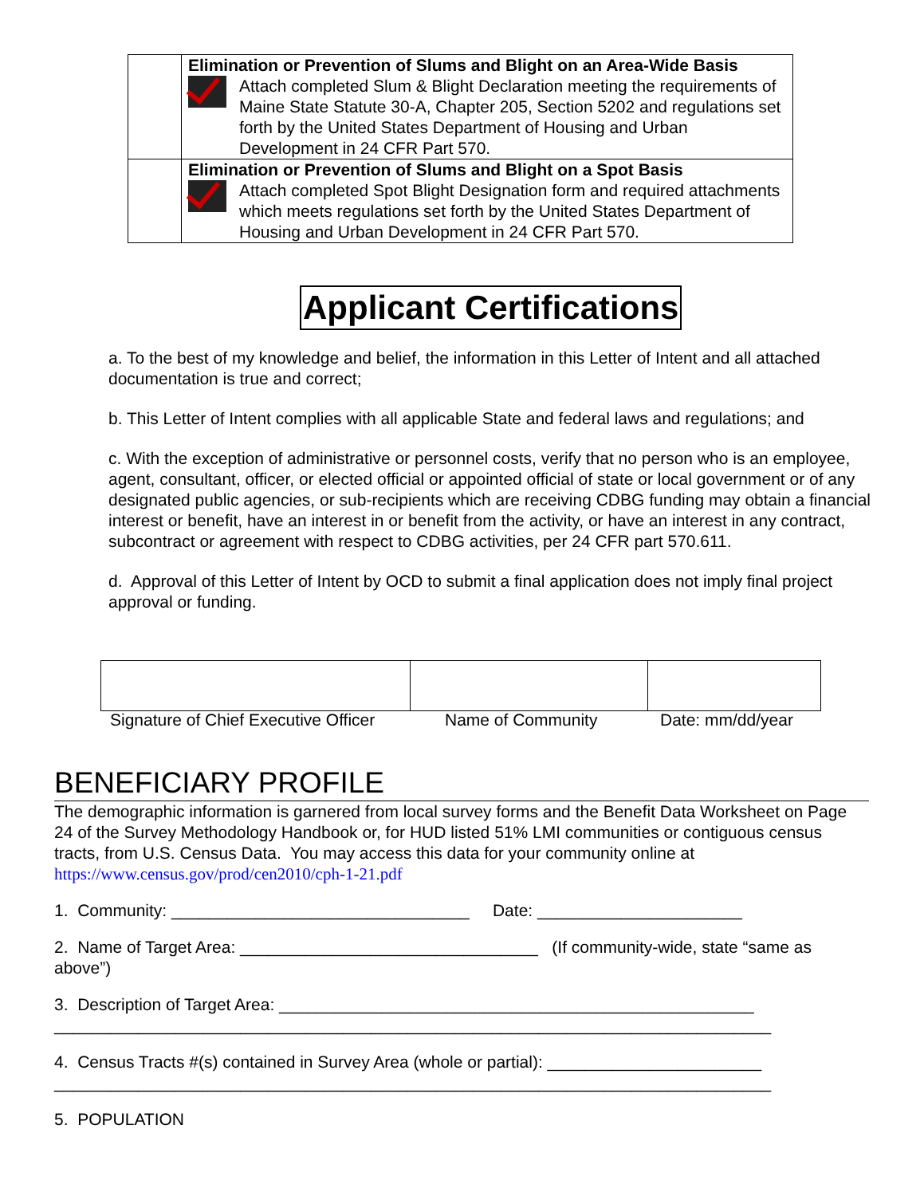| | Elimination or Prevention of Slums and Blight on an Area-Wide Basis Attach completed Slum & Blight Declaration meeting the requirements of Maine State Statute 30-A, Chapter 205, Section 5202 and regulations set forth by the United States Department of Housing and Urban Development in 24 CFR Part 570. |
| | Elimination or Prevention of Slums and Blight on a Spot Basis Attach completed Spot Blight Designation form and required attachments which meets regulations set forth by the United States Department of Housing and Urban Development in 24 CFR Part 570. |
Applicant Certifications
a. To the best of my knowledge and belief, the information in this Letter of Intent and all attached documentation is true and correct;
b. This Letter of Intent complies with all applicable State and federal laws and regulations; and
c. With the exception of administrative or personnel costs, verify that no person who is an employee, agent, consultant, officer, or elected official or appointed official of state or local government or of any designated public agencies, or sub-recipients which are receiving CDBG funding may obtain a financial interest or benefit, have an interest in or benefit from the activity, or have an interest in any contract, subcontract or agreement with respect to CDBG activities, per 24 CFR part 570.611.
d. Approval of this Letter of Intent by OCD to submit a final application does not imply final project approval or funding.
Signature of Chief Executive Officer Name of Community Date: mm/dd/year
BENEFICIARY PROFILE
The demographic information is garnered from local survey forms and the Benefit Data Worksheet on Page 24 of the Survey Methodology Handbook or, for HUD listed 51% LMI communities or contiguous census tracts, from U.S. Census Data. You may access this data for your community online at https://www.census.gov/prod/cen2010/cph-1-21.pdf
1. Community: ________________________________ Date: ______________________
2. Name of Target Area: ________________________________ (If community-wide, state “same as above”)
3. Description of Target Area: ___________________________________________________
_____________________________________________________________________________
4. Census Tracts #(s) contained in Survey Area (whole or partial): _______________________
_____________________________________________________________________________
5. POPULATION